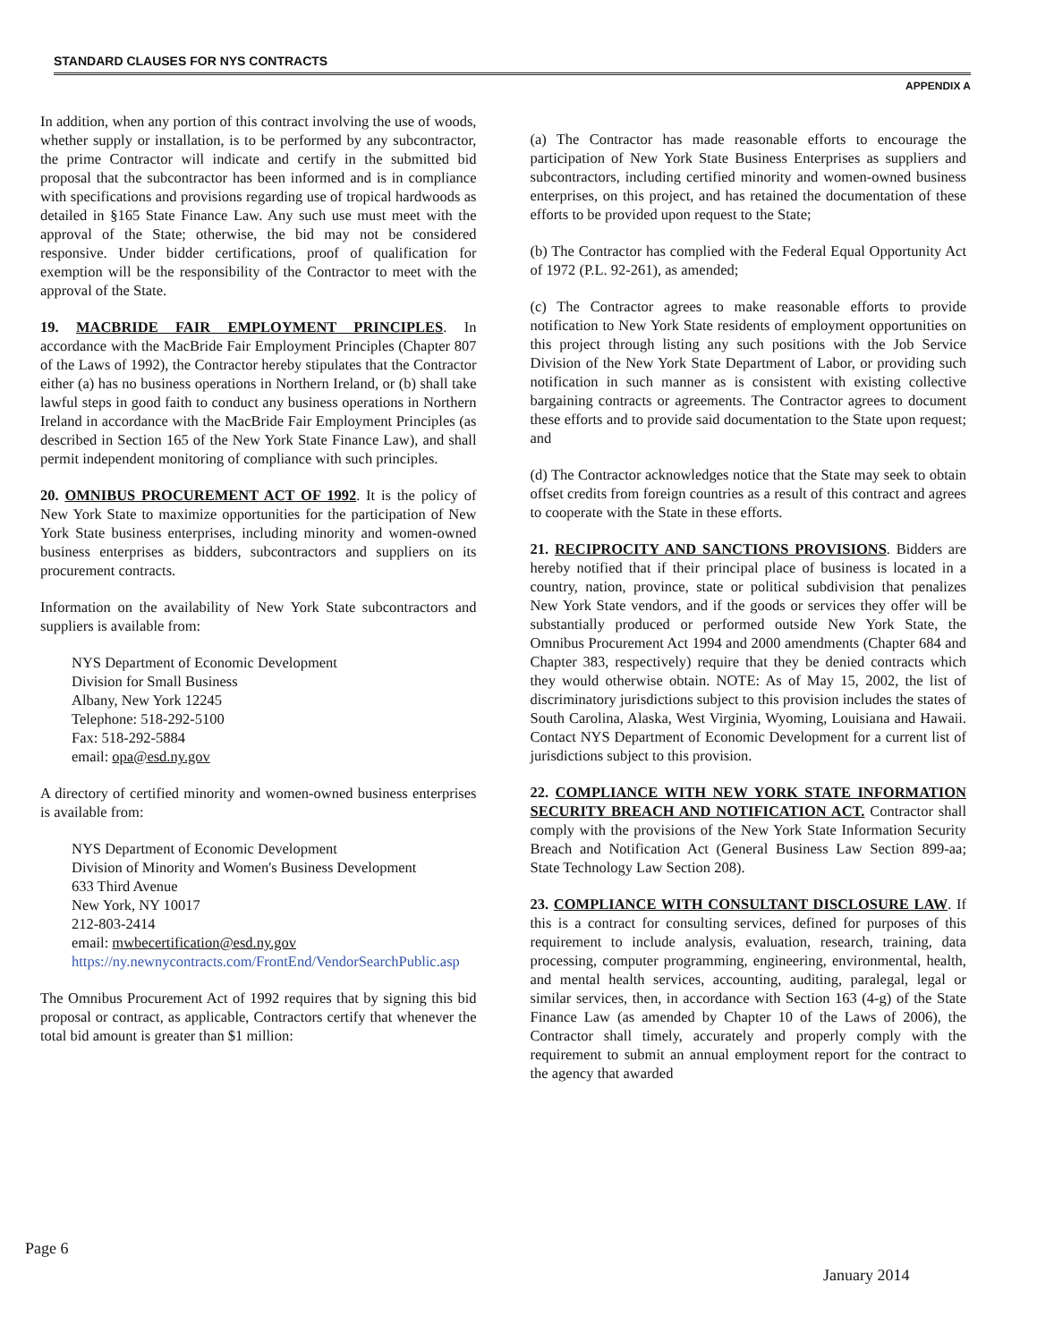STANDARD CLAUSES FOR NYS CONTRACTS
APPENDIX A
In addition, when any portion of this contract involving the use of woods, whether supply or installation, is to be performed by any subcontractor, the prime Contractor will indicate and certify in the submitted bid proposal that the subcontractor has been informed and is in compliance with specifications and provisions regarding use of tropical hardwoods as detailed in §165 State Finance Law. Any such use must meet with the approval of the State; otherwise, the bid may not be considered responsive. Under bidder certifications, proof of qualification for exemption will be the responsibility of the Contractor to meet with the approval of the State.
19. MACBRIDE FAIR EMPLOYMENT PRINCIPLES. In accordance with the MacBride Fair Employment Principles (Chapter 807 of the Laws of 1992), the Contractor hereby stipulates that the Contractor either (a) has no business operations in Northern Ireland, or (b) shall take lawful steps in good faith to conduct any business operations in Northern Ireland in accordance with the MacBride Fair Employment Principles (as described in Section 165 of the New York State Finance Law), and shall permit independent monitoring of compliance with such principles.
20. OMNIBUS PROCUREMENT ACT OF 1992. It is the policy of New York State to maximize opportunities for the participation of New York State business enterprises, including minority and women-owned business enterprises as bidders, subcontractors and suppliers on its procurement contracts.
Information on the availability of New York State subcontractors and suppliers is available from:
NYS Department of Economic Development
Division for Small Business
Albany, New York 12245
Telephone: 518-292-5100
Fax: 518-292-5884
email: opa@esd.ny.gov
A directory of certified minority and women-owned business enterprises is available from:
NYS Department of Economic Development
Division of Minority and Women's Business Development
633 Third Avenue
New York, NY 10017
212-803-2414
email: mwbecertification@esd.ny.gov
https://ny.newnycontracts.com/FrontEnd/VendorSearchPublic.asp
The Omnibus Procurement Act of 1992 requires that by signing this bid proposal or contract, as applicable, Contractors certify that whenever the total bid amount is greater than $1 million:
(a) The Contractor has made reasonable efforts to encourage the participation of New York State Business Enterprises as suppliers and subcontractors, including certified minority and women-owned business enterprises, on this project, and has retained the documentation of these efforts to be provided upon request to the State;
(b) The Contractor has complied with the Federal Equal Opportunity Act of 1972 (P.L. 92-261), as amended;
(c) The Contractor agrees to make reasonable efforts to provide notification to New York State residents of employment opportunities on this project through listing any such positions with the Job Service Division of the New York State Department of Labor, or providing such notification in such manner as is consistent with existing collective bargaining contracts or agreements. The Contractor agrees to document these efforts and to provide said documentation to the State upon request; and
(d) The Contractor acknowledges notice that the State may seek to obtain offset credits from foreign countries as a result of this contract and agrees to cooperate with the State in these efforts.
21. RECIPROCITY AND SANCTIONS PROVISIONS. Bidders are hereby notified that if their principal place of business is located in a country, nation, province, state or political subdivision that penalizes New York State vendors, and if the goods or services they offer will be substantially produced or performed outside New York State, the Omnibus Procurement Act 1994 and 2000 amendments (Chapter 684 and Chapter 383, respectively) require that they be denied contracts which they would otherwise obtain. NOTE: As of May 15, 2002, the list of discriminatory jurisdictions subject to this provision includes the states of South Carolina, Alaska, West Virginia, Wyoming, Louisiana and Hawaii. Contact NYS Department of Economic Development for a current list of jurisdictions subject to this provision.
22. COMPLIANCE WITH NEW YORK STATE INFORMATION SECURITY BREACH AND NOTIFICATION ACT. Contractor shall comply with the provisions of the New York State Information Security Breach and Notification Act (General Business Law Section 899-aa; State Technology Law Section 208).
23. COMPLIANCE WITH CONSULTANT DISCLOSURE LAW. If this is a contract for consulting services, defined for purposes of this requirement to include analysis, evaluation, research, training, data processing, computer programming, engineering, environmental, health, and mental health services, accounting, auditing, paralegal, legal or similar services, then, in accordance with Section 163 (4-g) of the State Finance Law (as amended by Chapter 10 of the Laws of 2006), the Contractor shall timely, accurately and properly comply with the requirement to submit an annual employment report for the contract to the agency that awarded
Page 6
January 2014